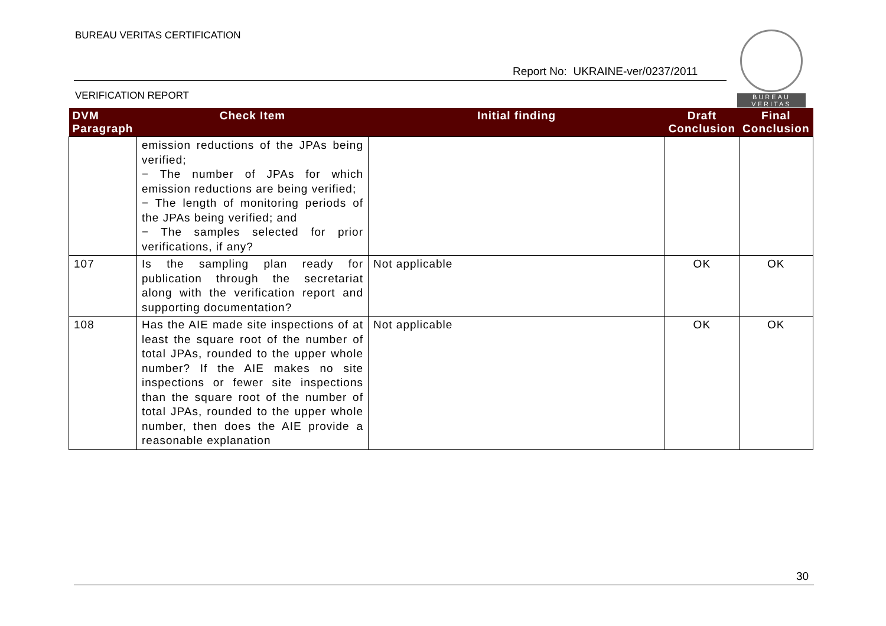BUREAU VERITAS CERTIFICATION
Report No: UKRAINE-ver/0237/2011
VERIFICATION REPORT
BUREAU
VERITAS
| DVM Paragraph | Check Item | Initial finding | Draft Conclusion | Final Conclusion |
| --- | --- | --- | --- | --- |
| | emission reductions of the JPAs being verified; − The number of JPAs for which emission reductions are being verified; − The length of monitoring periods of the JPAs being verified; and − The samples selected for prior verifications, if any? | | | |
| 107 | Is the sampling plan ready for publication through the secretariat along with the verification report and supporting documentation? | Not applicable | OK | OK |
| 108 | Has the AIE made site inspections of at least the square root of the number of total JPAs, rounded to the upper whole number? If the AIE makes no site inspections or fewer site inspections than the square root of the number of total JPAs, rounded to the upper whole number, then does the AIE provide a reasonable explanation | Not applicable | OK | OK |
30